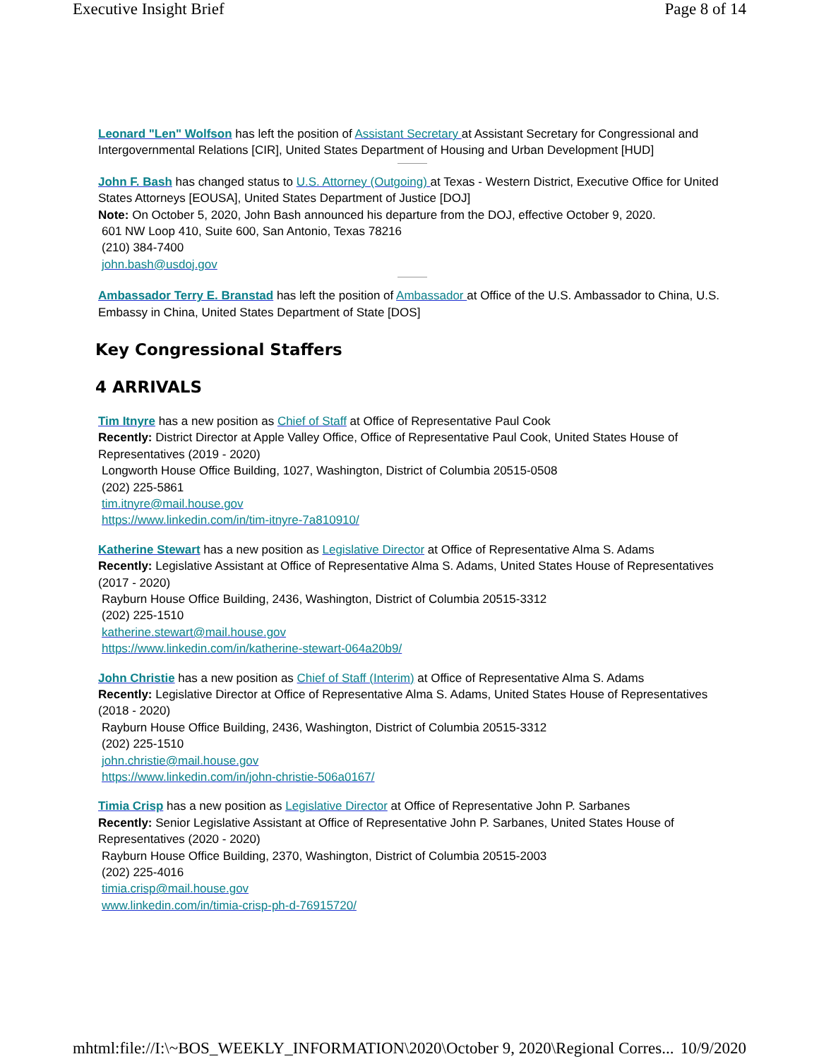Executive Insight Brief Page 8 of 14
Leonard "Len" Wolfson has left the position of Assistant Secretary at Assistant Secretary for Congressional and Intergovernmental Relations [CIR], United States Department of Housing and Urban Development [HUD]
John F. Bash has changed status to U.S. Attorney (Outgoing) at Texas - Western District, Executive Office for United States Attorneys [EOUSA], United States Department of Justice [DOJ]
Note: On October 5, 2020, John Bash announced his departure from the DOJ, effective October 9, 2020.
601 NW Loop 410, Suite 600, San Antonio, Texas 78216
(210) 384-7400
john.bash@usdoj.gov
Ambassador Terry E. Branstad has left the position of Ambassador at Office of the U.S. Ambassador to China, U.S. Embassy in China, United States Department of State [DOS]
Key Congressional Staffers
4 ARRIVALS
Tim Itnyre has a new position as Chief of Staff at Office of Representative Paul Cook
Recently: District Director at Apple Valley Office, Office of Representative Paul Cook, United States House of Representatives (2019 - 2020)
Longworth House Office Building, 1027, Washington, District of Columbia 20515-0508
(202) 225-5861
tim.itnyre@mail.house.gov
https://www.linkedin.com/in/tim-itnyre-7a810910/
Katherine Stewart has a new position as Legislative Director at Office of Representative Alma S. Adams
Recently: Legislative Assistant at Office of Representative Alma S. Adams, United States House of Representatives (2017 - 2020)
Rayburn House Office Building, 2436, Washington, District of Columbia 20515-3312
(202) 225-1510
katherine.stewart@mail.house.gov
https://www.linkedin.com/in/katherine-stewart-064a20b9/
John Christie has a new position as Chief of Staff (Interim) at Office of Representative Alma S. Adams
Recently: Legislative Director at Office of Representative Alma S. Adams, United States House of Representatives (2018 - 2020)
Rayburn House Office Building, 2436, Washington, District of Columbia 20515-3312
(202) 225-1510
john.christie@mail.house.gov
https://www.linkedin.com/in/john-christie-506a0167/
Timia Crisp has a new position as Legislative Director at Office of Representative John P. Sarbanes
Recently: Senior Legislative Assistant at Office of Representative John P. Sarbanes, United States House of Representatives (2020 - 2020)
Rayburn House Office Building, 2370, Washington, District of Columbia 20515-2003
(202) 225-4016
timia.crisp@mail.house.gov
www.linkedin.com/in/timia-crisp-ph-d-76915720/
mhtml:file://I:\~BOS_WEEKLY_INFORMATION\2020\October 9, 2020\Regional Corres... 10/9/2020